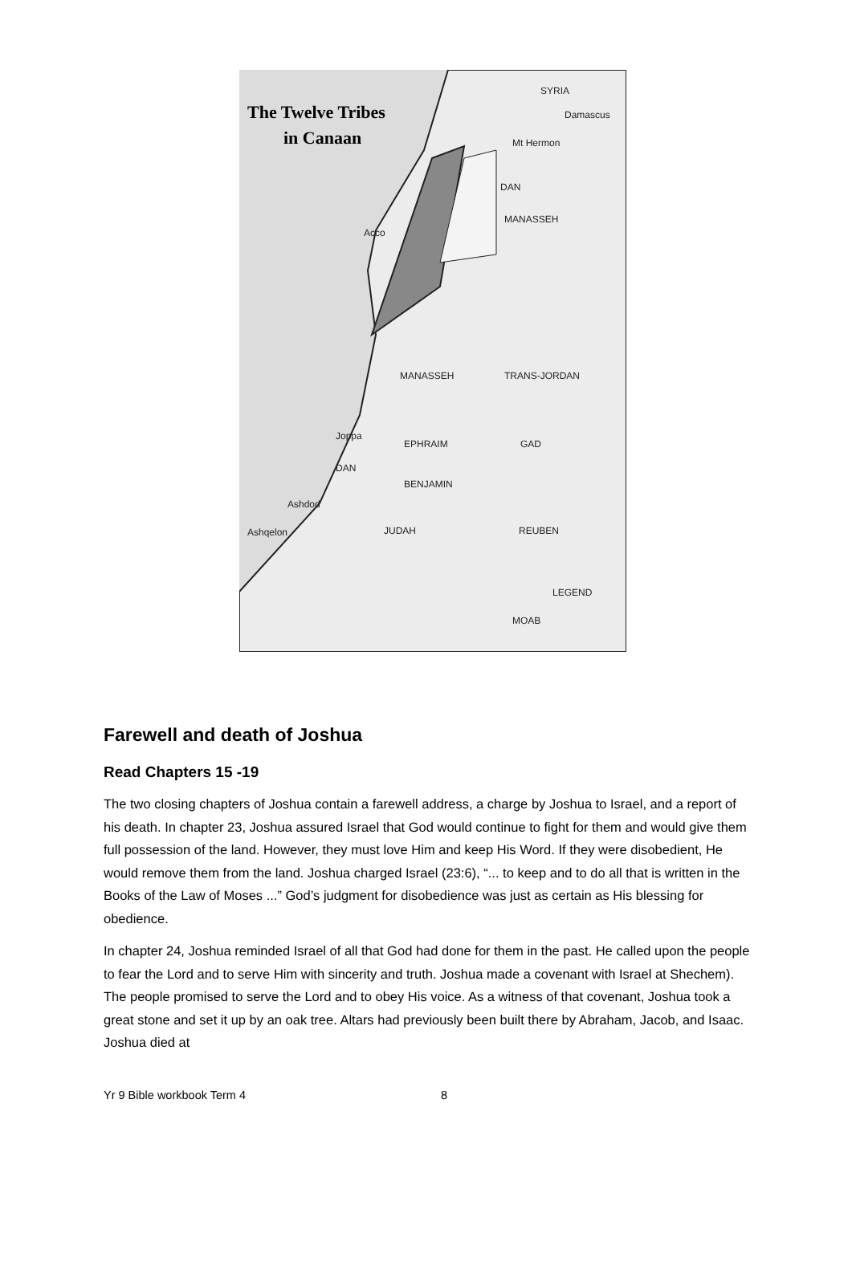The Twelve Tribes
in Canaan
SYRIA
Damascus
Mt Hermon
DAN
MANASSEH
Acco
MANASSEH
TRANS-JORDAN
EPHRAIM
GAD
Joppa
DAN
BENJAMIN
Ashdod
JUDAH
REUBEN
Ashqelon
MOAB
LEGEND
Farewell and death of Joshua
Read Chapters 15 -19
The two closing chapters of Joshua contain a farewell address, a charge by Joshua to Israel, and a report of his death. In chapter 23, Joshua assured Israel that God would continue to fight for them and would give them full possession of the land. However, they must love Him and keep His Word. If they were disobedient, He would remove them from the land. Joshua charged Israel (23:6), “... to keep and to do all that is written in the Books of the Law of Moses ...” God’s judgment for disobedience was just as certain as His blessing for obedience.
In chapter 24, Joshua reminded Israel of all that God had done for them in the past. He called upon the people to fear the Lord and to serve Him with sincerity and truth. Joshua made a covenant with Israel at Shechem). The people promised to serve the Lord and to obey His voice. As a witness of that covenant, Joshua took a great stone and set it up by an oak tree. Altars had previously been built there by Abraham, Jacob, and Isaac. Joshua died at
Yr 9 Bible workbook Term 4 8